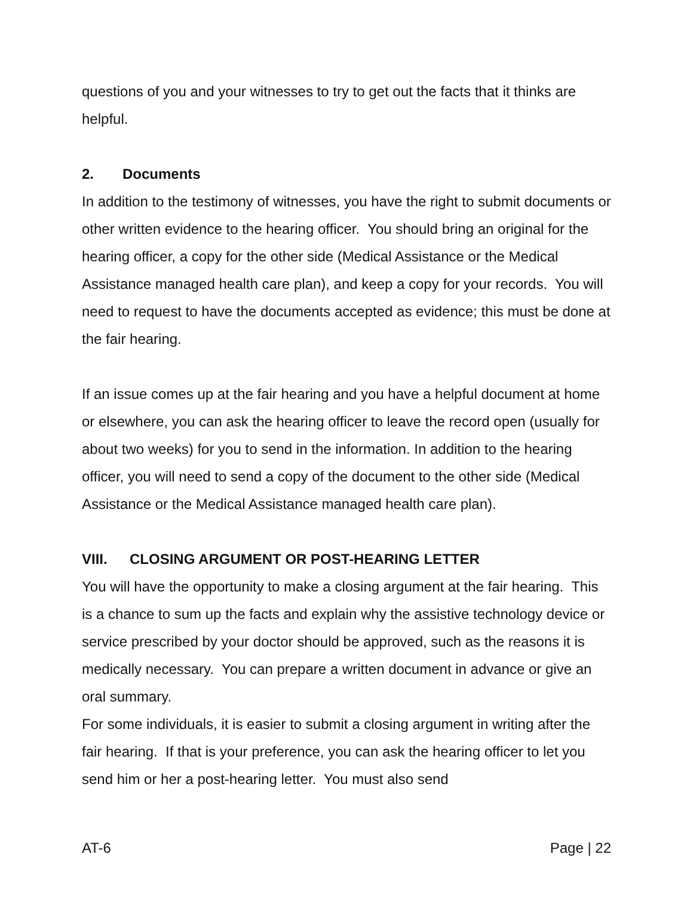questions of you and your witnesses to try to get out the facts that it thinks are helpful.
2. Documents
In addition to the testimony of witnesses, you have the right to submit documents or other written evidence to the hearing officer. You should bring an original for the hearing officer, a copy for the other side (Medical Assistance or the Medical Assistance managed health care plan), and keep a copy for your records. You will need to request to have the documents accepted as evidence; this must be done at the fair hearing.
If an issue comes up at the fair hearing and you have a helpful document at home or elsewhere, you can ask the hearing officer to leave the record open (usually for about two weeks) for you to send in the information. In addition to the hearing officer, you will need to send a copy of the document to the other side (Medical Assistance or the Medical Assistance managed health care plan).
VIII. CLOSING ARGUMENT OR POST-HEARING LETTER
You will have the opportunity to make a closing argument at the fair hearing. This is a chance to sum up the facts and explain why the assistive technology device or service prescribed by your doctor should be approved, such as the reasons it is medically necessary. You can prepare a written document in advance or give an oral summary.
For some individuals, it is easier to submit a closing argument in writing after the fair hearing. If that is your preference, you can ask the hearing officer to let you send him or her a post-hearing letter. You must also send
AT-6 Page | 22